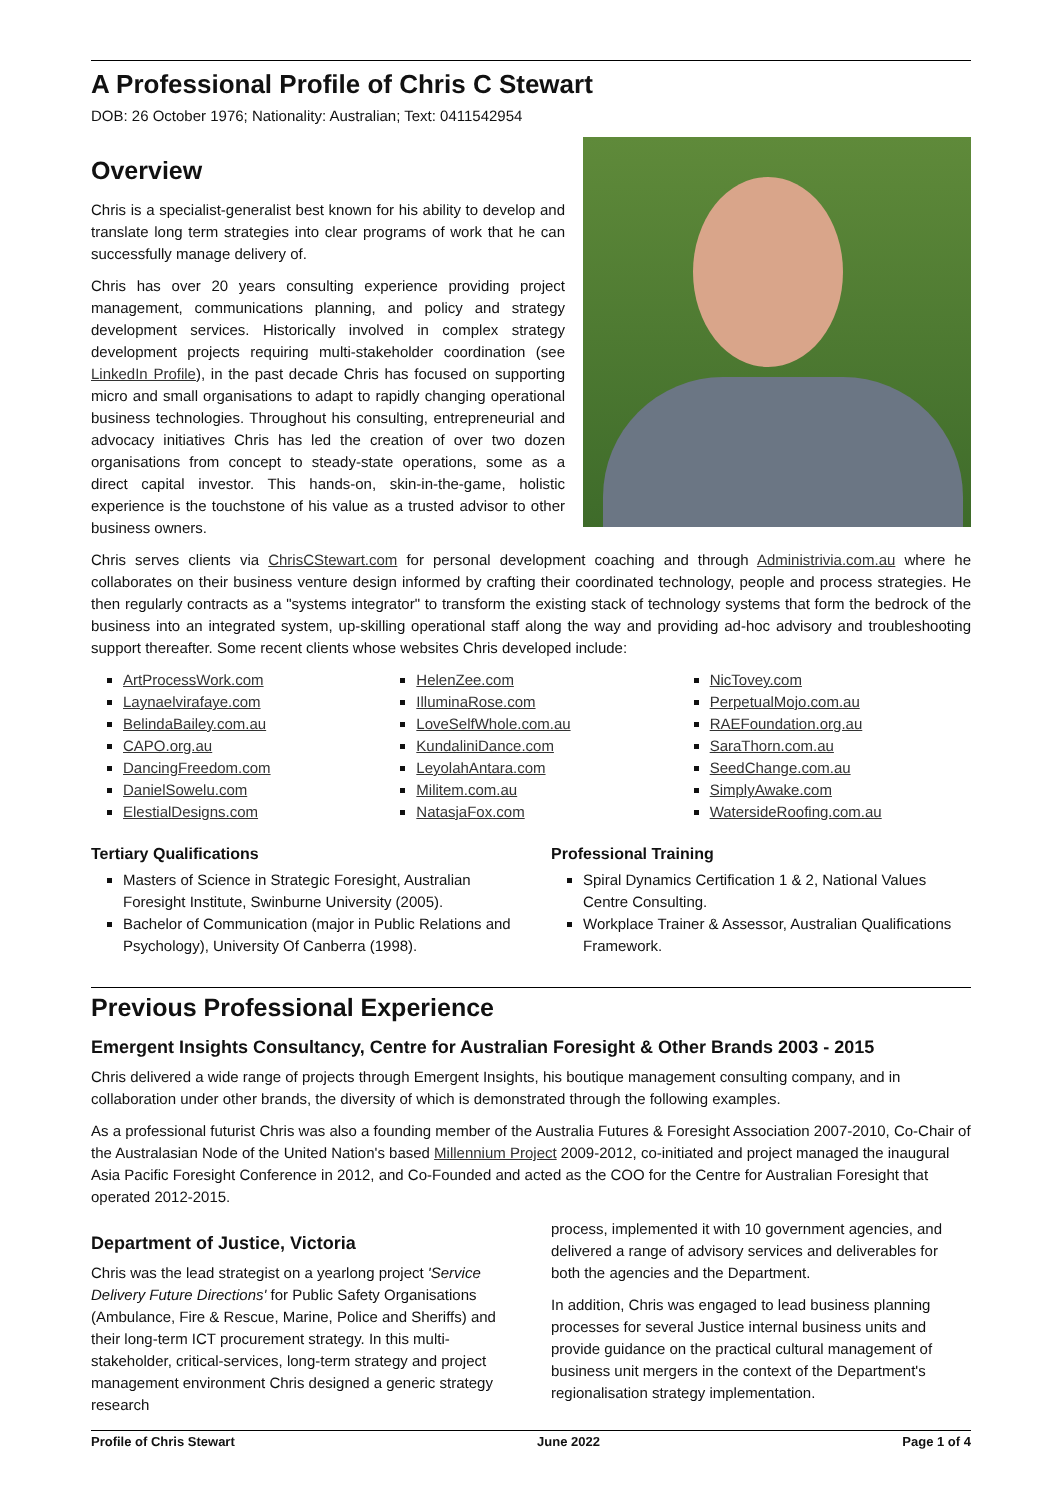A Professional Profile of Chris C Stewart
DOB: 26 October 1976; Nationality: Australian; Text: 0411542954
Overview
Chris is a specialist-generalist best known for his ability to develop and translate long term strategies into clear programs of work that he can successfully manage delivery of.
Chris has over 20 years consulting experience providing project management, communications planning, and policy and strategy development services. Historically involved in complex strategy development projects requiring multi-stakeholder coordination (see LinkedIn Profile), in the past decade Chris has focused on supporting micro and small organisations to adapt to rapidly changing operational business technologies. Throughout his consulting, entrepreneurial and advocacy initiatives Chris has led the creation of over two dozen organisations from concept to steady-state operations, some as a direct capital investor. This hands-on, skin-in-the-game, holistic experience is the touchstone of his value as a trusted advisor to other business owners.
Chris serves clients via ChrisCStewart.com for personal development coaching and through Administrivia.com.au where he collaborates on their business venture design informed by crafting their coordinated technology, people and process strategies. He then regularly contracts as a "systems integrator" to transform the existing stack of technology systems that form the bedrock of the business into an integrated system, up-skilling operational staff along the way and providing ad-hoc advisory and troubleshooting support thereafter. Some recent clients whose websites Chris developed include:
ArtProcessWork.com
Laynaelvirafaye.com
BelindaBailey.com.au
CAPO.org.au
DancingFreedom.com
DanielSowelu.com
ElestialDesigns.com
HelenZee.com
IlluminaRose.com
LoveSelfWhole.com.au
KundaliniDance.com
LeyolahAntara.com
Militem.com.au
NatasjaFox.com
NicTovey.com
PerpetualMojo.com.au
RAEFoundation.org.au
SaraThorn.com.au
SeedChange.com.au
SimplyAwake.com
WatersideRoofing.com.au
Tertiary Qualifications
Masters of Science in Strategic Foresight, Australian Foresight Institute, Swinburne University (2005).
Bachelor of Communication (major in Public Relations and Psychology), University Of Canberra (1998).
Professional Training
Spiral Dynamics Certification 1 & 2, National Values Centre Consulting.
Workplace Trainer & Assessor, Australian Qualifications Framework.
Previous Professional Experience
Emergent Insights Consultancy, Centre for Australian Foresight & Other Brands 2003 - 2015
Chris delivered a wide range of projects through Emergent Insights, his boutique management consulting company, and in collaboration under other brands, the diversity of which is demonstrated through the following examples.
As a professional futurist Chris was also a founding member of the Australia Futures & Foresight Association 2007-2010, Co-Chair of the Australasian Node of the United Nation's based Millennium Project 2009-2012, co-initiated and project managed the inaugural Asia Pacific Foresight Conference in 2012, and Co-Founded and acted as the COO for the Centre for Australian Foresight that operated 2012-2015.
Department of Justice, Victoria
Chris was the lead strategist on a yearlong project 'Service Delivery Future Directions' for Public Safety Organisations (Ambulance, Fire & Rescue, Marine, Police and Sheriffs) and their long-term ICT procurement strategy. In this multi-stakeholder, critical-services, long-term strategy and project management environment Chris designed a generic strategy research
process, implemented it with 10 government agencies, and delivered a range of advisory services and deliverables for both the agencies and the Department.
In addition, Chris was engaged to lead business planning processes for several Justice internal business units and provide guidance on the practical cultural management of business unit mergers in the context of the Department's regionalisation strategy implementation.
Profile of Chris Stewart June 2022 Page 1 of 4